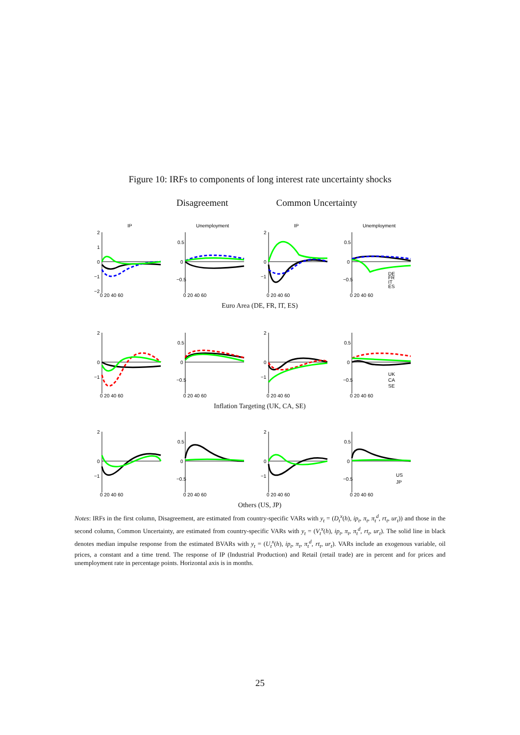Figure 10: IRFs to components of long interest rate uncertainty shocks
Disagreement Common Uncertainty
IP
2
1
0
−1
−2
0 20 40 60
Unemployment
0.5
0
−0.5
0 20 40 60
IP
2
0
−1
0 20 40 60
Unemployment
0.5
0
−0.5
DE
FR
IT
ES
0 20 40 60
Euro Area (DE, FR, IT, ES)
2
0
−1
0 20 40 60
0.5
0
−0.5
0 20 40 60
2
0
−1
0 20 40 60
0.5
0
−0.5
UK
CA
SE
0 20 40 60
Inflation Targeting (UK, CA, SE)
2
0
−1
0 20 40 60
0.5
0
−0.5
0 20 40 60
2
0
−1
0 20 40 60
0.5
0
−0.5
US
JP
0 20 40 60
Others (US, JP)
Notes: IRFs in the first column, Disagreement, are estimated from country-specific VARs with y<sub>t</sub> = (D<sub>t</sub><sup>x</sup>(h), ip<sub>t</sub>, π<sub>t</sub>, π<sub>t</sub><sup>d</sup>, rt<sub>t</sub>, ur<sub>t</sub>)) and those in the second column, Common Uncertainty, are estimated from country-specific VARs with y<sub>t</sub> = (V<sub>t</sub><sup>x</sup>(h), ip<sub>t</sub>, π<sub>t</sub>, π<sub>t</sub><sup>d</sup>, rt<sub>t</sub>, ur<sub>t</sub>). The solid line in black denotes median impulse response from the estimated BVARs with y<sub>t</sub> = (U<sub>t</sub><sup>x</sup>(h), ip<sub>t</sub>, π<sub>t</sub>, π<sub>t</sub><sup>d</sup>, rt<sub>t</sub>, ur<sub>t</sub>). VARs include an exogenous variable, oil prices, a constant and a time trend. The response of IP (Industrial Production) and Retail (retail trade) are in percent and for prices and unemployment rate in percentage points. Horizontal axis is in months.
25